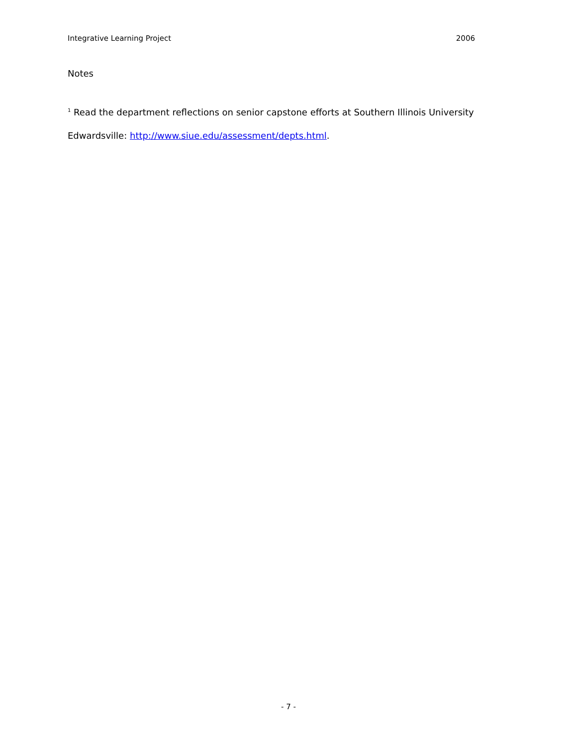Integrative Learning Project 2006
Notes
<sup>1</sup> Read the department reflections on senior capstone efforts at Southern Illinois University Edwardsville: http://www.siue.edu/assessment/depts.html.
- 7 -